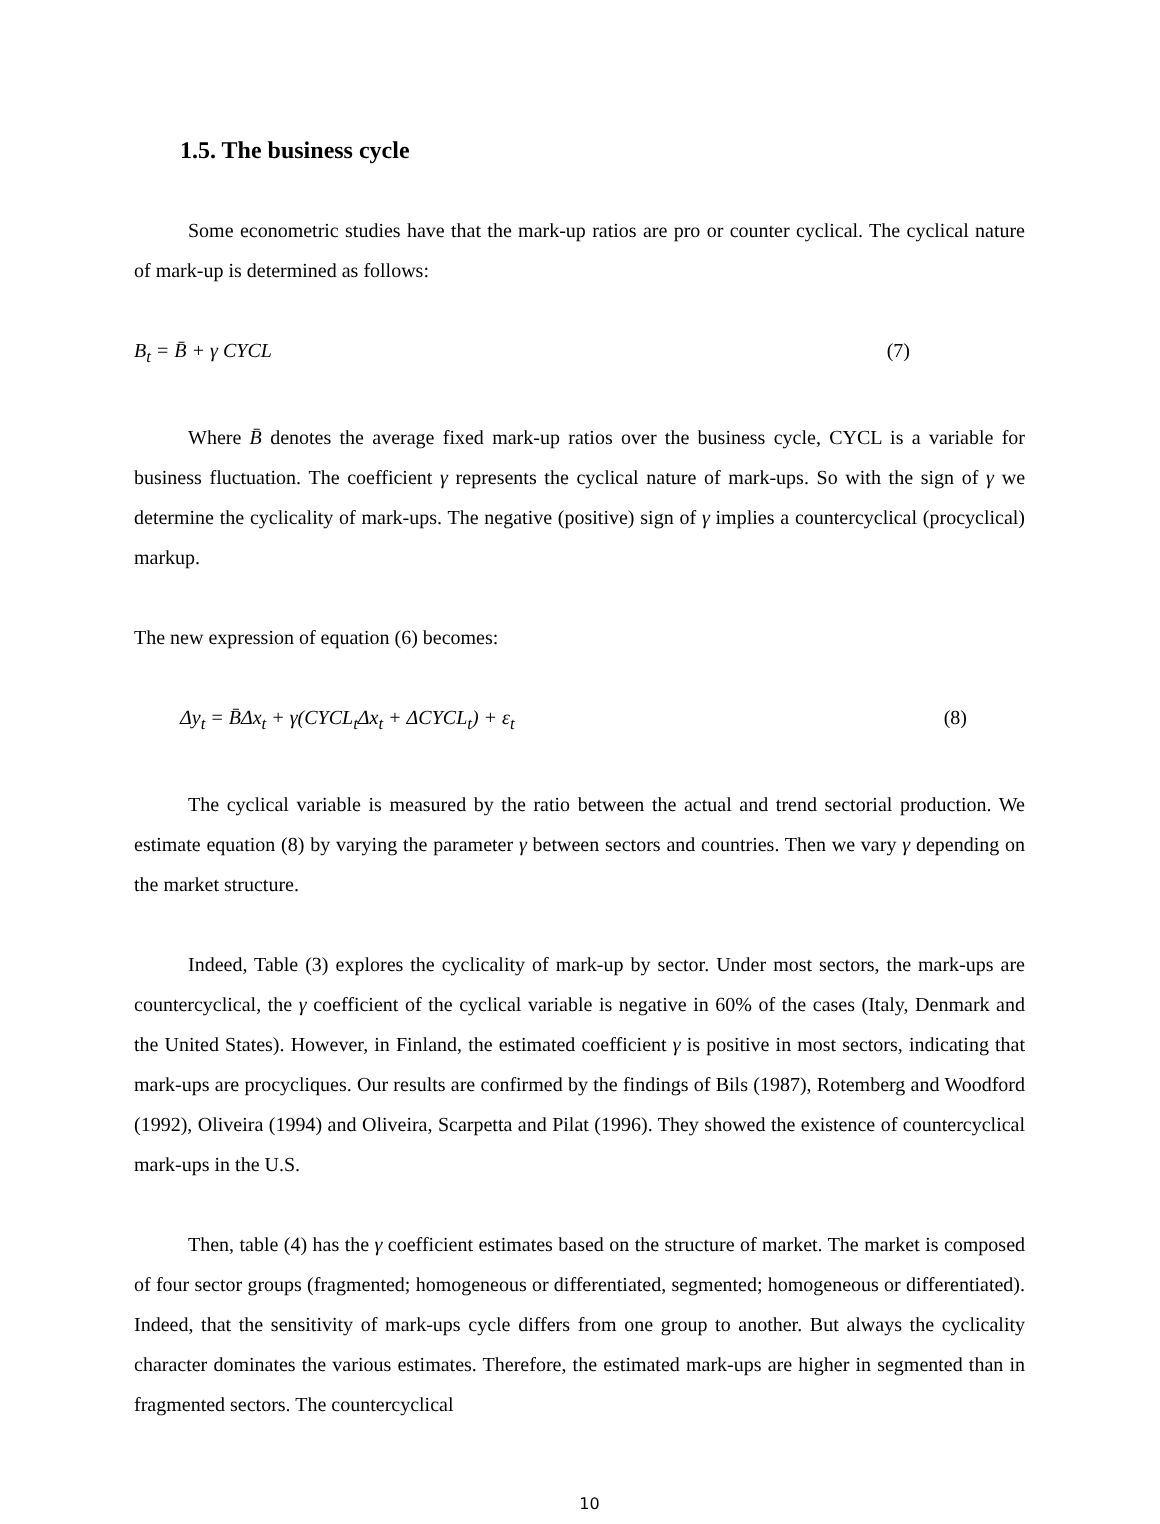1.5. The business cycle
Some econometric studies have that the mark-up ratios are pro or counter cyclical. The cyclical nature of mark-up is determined as follows:
B<sub>t</sub> = B̄ + γ CYCL (7)
Where B̄ denotes the average fixed mark-up ratios over the business cycle, CYCL is a variable for business fluctuation. The coefficient γ represents the cyclical nature of mark-ups. So with the sign of γ we determine the cyclicality of mark-ups. The negative (positive) sign of γ implies a countercyclical (procyclical) markup.
The new expression of equation (6) becomes:
Δy<sub>t</sub> = B̄Δx<sub>t</sub> + γ(CYCL<sub>t</sub>Δx<sub>t</sub> + ΔCYCL<sub>t</sub>) + ε<sub>t</sub> (8)
The cyclical variable is measured by the ratio between the actual and trend sectorial production. We estimate equation (8) by varying the parameter γ between sectors and countries. Then we vary γ depending on the market structure.
Indeed, Table (3) explores the cyclicality of mark-up by sector. Under most sectors, the mark-ups are countercyclical, the γ coefficient of the cyclical variable is negative in 60% of the cases (Italy, Denmark and the United States). However, in Finland, the estimated coefficient γ is positive in most sectors, indicating that mark-ups are procycliques. Our results are confirmed by the findings of Bils (1987), Rotemberg and Woodford (1992), Oliveira (1994) and Oliveira, Scarpetta and Pilat (1996). They showed the existence of countercyclical mark-ups in the U.S.
Then, table (4) has the γ coefficient estimates based on the structure of market. The market is composed of four sector groups (fragmented; homogeneous or differentiated, segmented; homogeneous or differentiated). Indeed, that the sensitivity of mark-ups cycle differs from one group to another. But always the cyclicality character dominates the various estimates. Therefore, the estimated mark-ups are higher in segmented than in fragmented sectors. The countercyclical
10